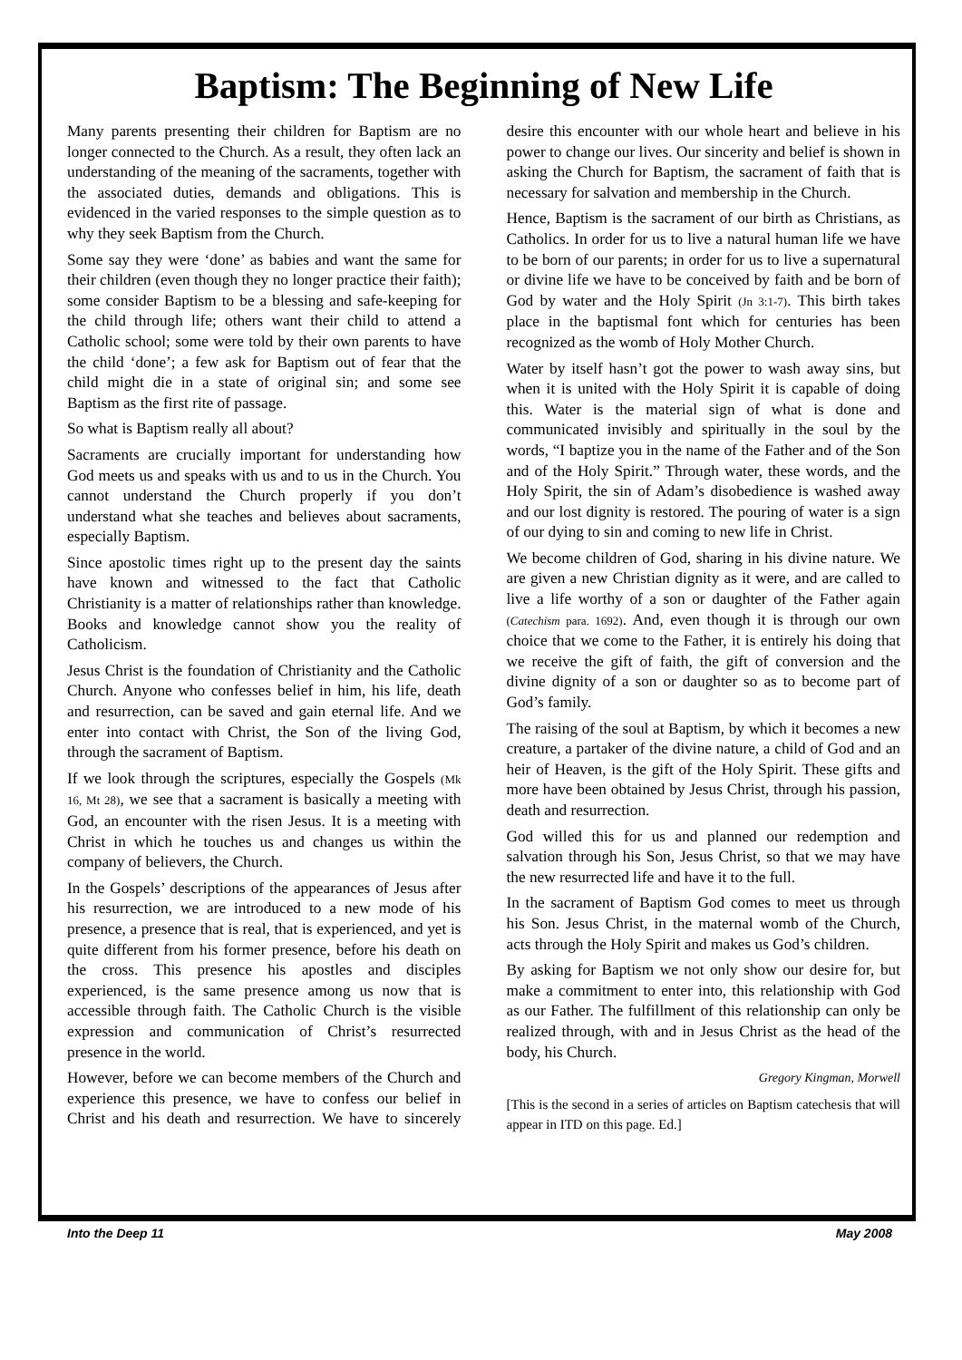Baptism: The Beginning of New Life
Many parents presenting their children for Baptism are no longer connected to the Church. As a result, they often lack an understanding of the meaning of the sacraments, together with the associated duties, demands and obligations. This is evidenced in the varied responses to the simple question as to why they seek Baptism from the Church.
Some say they were ‘done’ as babies and want the same for their children (even though they no longer practice their faith); some consider Baptism to be a blessing and safe-keeping for the child through life; others want their child to attend a Catholic school; some were told by their own parents to have the child ‘done’; a few ask for Baptism out of fear that the child might die in a state of original sin; and some see Baptism as the first rite of passage.
So what is Baptism really all about?
Sacraments are crucially important for understanding how God meets us and speaks with us and to us in the Church. You cannot understand the Church properly if you don’t understand what she teaches and believes about sacraments, especially Baptism.
Since apostolic times right up to the present day the saints have known and witnessed to the fact that Catholic Christianity is a matter of relationships rather than knowledge. Books and knowledge cannot show you the reality of Catholicism.
Jesus Christ is the foundation of Christianity and the Catholic Church. Anyone who confesses belief in him, his life, death and resurrection, can be saved and gain eternal life. And we enter into contact with Christ, the Son of the living God, through the sacrament of Baptism.
If we look through the scriptures, especially the Gospels (Mk 16, Mt 28), we see that a sacrament is basically a meeting with God, an encounter with the risen Jesus. It is a meeting with Christ in which he touches us and changes us within the company of believers, the Church.
In the Gospels’ descriptions of the appearances of Jesus after his resurrection, we are introduced to a new mode of his presence, a presence that is real, that is experienced, and yet is quite different from his former presence, before his death on the cross. This presence his apostles and disciples experienced, is the same presence among us now that is accessible through faith. The Catholic Church is the visible expression and communication of Christ’s resurrected presence in the world.
However, before we can become members of the Church and experience this presence, we have to confess our belief in Christ and his death and resurrection. We have to sincerely desire this encounter with our whole heart and believe in his power to change our lives. Our sincerity and belief is shown in asking the Church for Baptism, the sacrament of faith that is necessary for salvation and membership in the Church.
Hence, Baptism is the sacrament of our birth as Christians, as Catholics. In order for us to live a natural human life we have to be born of our parents; in order for us to live a supernatural or divine life we have to be conceived by faith and be born of God by water and the Holy Spirit (Jn 3:1-7). This birth takes place in the baptismal font which for centuries has been recognized as the womb of Holy Mother Church.
Water by itself hasn’t got the power to wash away sins, but when it is united with the Holy Spirit it is capable of doing this. Water is the material sign of what is done and communicated invisibly and spiritually in the soul by the words, “I baptize you in the name of the Father and of the Son and of the Holy Spirit.” Through water, these words, and the Holy Spirit, the sin of Adam’s disobedience is washed away and our lost dignity is restored. The pouring of water is a sign of our dying to sin and coming to new life in Christ.
We become children of God, sharing in his divine nature. We are given a new Christian dignity as it were, and are called to live a life worthy of a son or daughter of the Father again (Catechism para. 1692). And, even though it is through our own choice that we come to the Father, it is entirely his doing that we receive the gift of faith, the gift of conversion and the divine dignity of a son or daughter so as to become part of God’s family.
The raising of the soul at Baptism, by which it becomes a new creature, a partaker of the divine nature, a child of God and an heir of Heaven, is the gift of the Holy Spirit. These gifts and more have been obtained by Jesus Christ, through his passion, death and resurrection.
God willed this for us and planned our redemption and salvation through his Son, Jesus Christ, so that we may have the new resurrected life and have it to the full.
In the sacrament of Baptism God comes to meet us through his Son. Jesus Christ, in the maternal womb of the Church, acts through the Holy Spirit and makes us God’s children.
By asking for Baptism we not only show our desire for, but make a commitment to enter into, this relationship with God as our Father. The fulfillment of this relationship can only be realized through, with and in Jesus Christ as the head of the body, his Church.
Gregory Kingman, Morwell
[This is the second in a series of articles on Baptism catechesis that will appear in ITD on this page. Ed.]
Into the Deep 11 May 2008